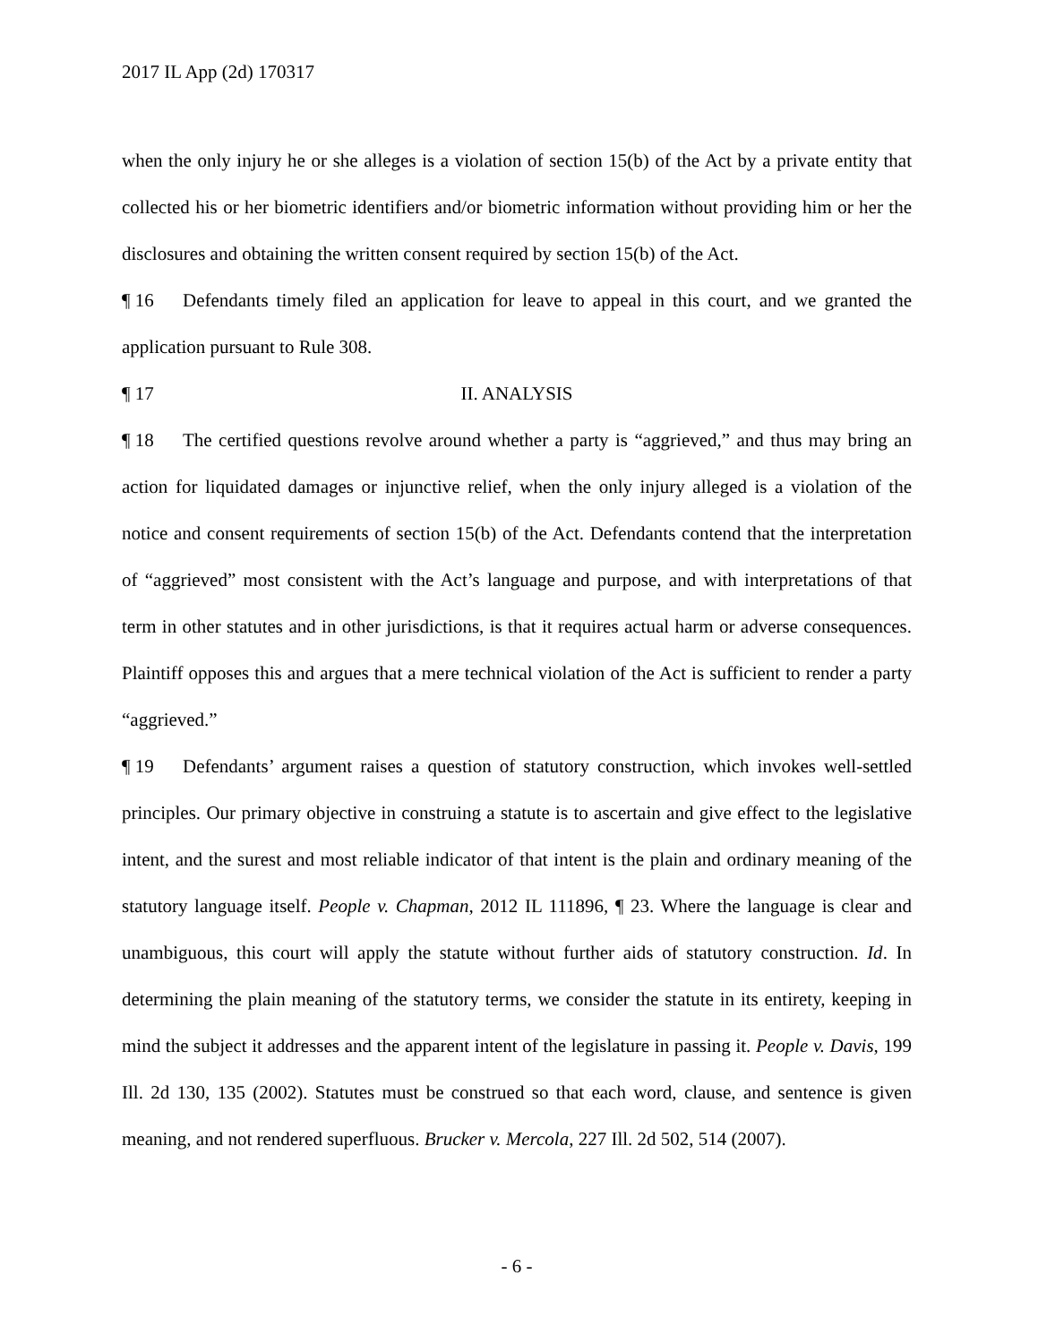2017 IL App (2d) 170317
when the only injury he or she alleges is a violation of section 15(b) of the Act by a private entity that collected his or her biometric identifiers and/or biometric information without providing him or her the disclosures and obtaining the written consent required by section 15(b) of the Act.
¶ 16 Defendants timely filed an application for leave to appeal in this court, and we granted the application pursuant to Rule 308.
¶ 17 II. ANALYSIS
¶ 18 The certified questions revolve around whether a party is “aggrieved,” and thus may bring an action for liquidated damages or injunctive relief, when the only injury alleged is a violation of the notice and consent requirements of section 15(b) of the Act. Defendants contend that the interpretation of “aggrieved” most consistent with the Act’s language and purpose, and with interpretations of that term in other statutes and in other jurisdictions, is that it requires actual harm or adverse consequences. Plaintiff opposes this and argues that a mere technical violation of the Act is sufficient to render a party “aggrieved.”
¶ 19 Defendants’ argument raises a question of statutory construction, which invokes well-settled principles. Our primary objective in construing a statute is to ascertain and give effect to the legislative intent, and the surest and most reliable indicator of that intent is the plain and ordinary meaning of the statutory language itself. People v. Chapman, 2012 IL 111896, ¶ 23. Where the language is clear and unambiguous, this court will apply the statute without further aids of statutory construction. Id. In determining the plain meaning of the statutory terms, we consider the statute in its entirety, keeping in mind the subject it addresses and the apparent intent of the legislature in passing it. People v. Davis, 199 Ill. 2d 130, 135 (2002). Statutes must be construed so that each word, clause, and sentence is given meaning, and not rendered superfluous. Brucker v. Mercola, 227 Ill. 2d 502, 514 (2007).
- 6 -